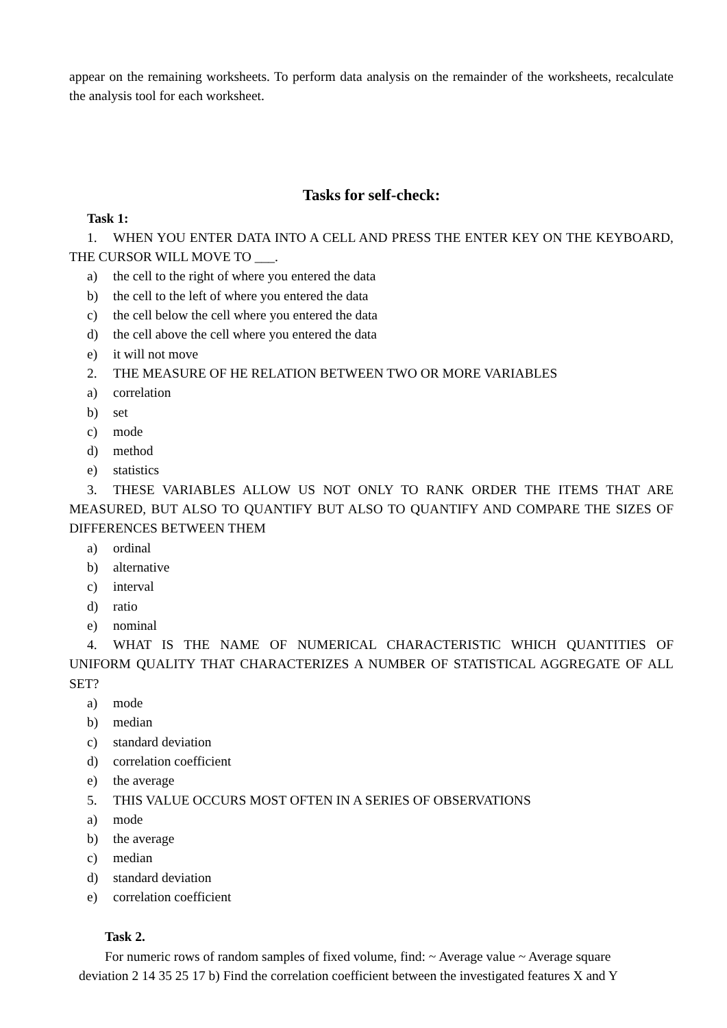appear on the remaining worksheets. To perform data analysis on the remainder of the worksheets, recalculate the analysis tool for each worksheet.
Tasks for self-check:
Task 1:
1. WHEN YOU ENTER DATA INTO A CELL AND PRESS THE ENTER KEY ON THE KEYBOARD, THE CURSOR WILL MOVE TO ___.
a) the cell to the right of where you entered the data
b) the cell to the left of where you entered the data
c) the cell below the cell where you entered the data
d) the cell above the cell where you entered the data
e) it will not move
2. THE MEASURE OF HE RELATION BETWEEN TWO OR MORE VARIABLES
a) correlation
b) set
c) mode
d) method
e) statistics
3. THESE VARIABLES ALLOW US NOT ONLY TO RANK ORDER THE ITEMS THAT ARE MEASURED, BUT ALSO TO QUANTIFY BUT ALSO TO QUANTIFY AND COMPARE THE SIZES OF DIFFERENCES BETWEEN THEM
a) ordinal
b) alternative
c) interval
d) ratio
e) nominal
4. WHAT IS THE NAME OF NUMERICAL CHARACTERISTIC WHICH QUANTITIES OF UNIFORM QUALITY THAT CHARACTERIZES A NUMBER OF STATISTICAL AGGREGATE OF ALL SET?
a) mode
b) median
c) standard deviation
d) correlation coefficient
e) the average
5. THIS VALUE OCCURS MOST OFTEN IN A SERIES OF OBSERVATIONS
a) mode
b) the average
c) median
d) standard deviation
e) correlation coefficient
Task 2.
For numeric rows of random samples of fixed volume, find: ~ Average value ~ Average square
deviation 2 14 35 25 17 b) Find the correlation coefficient between the investigated features X and Y